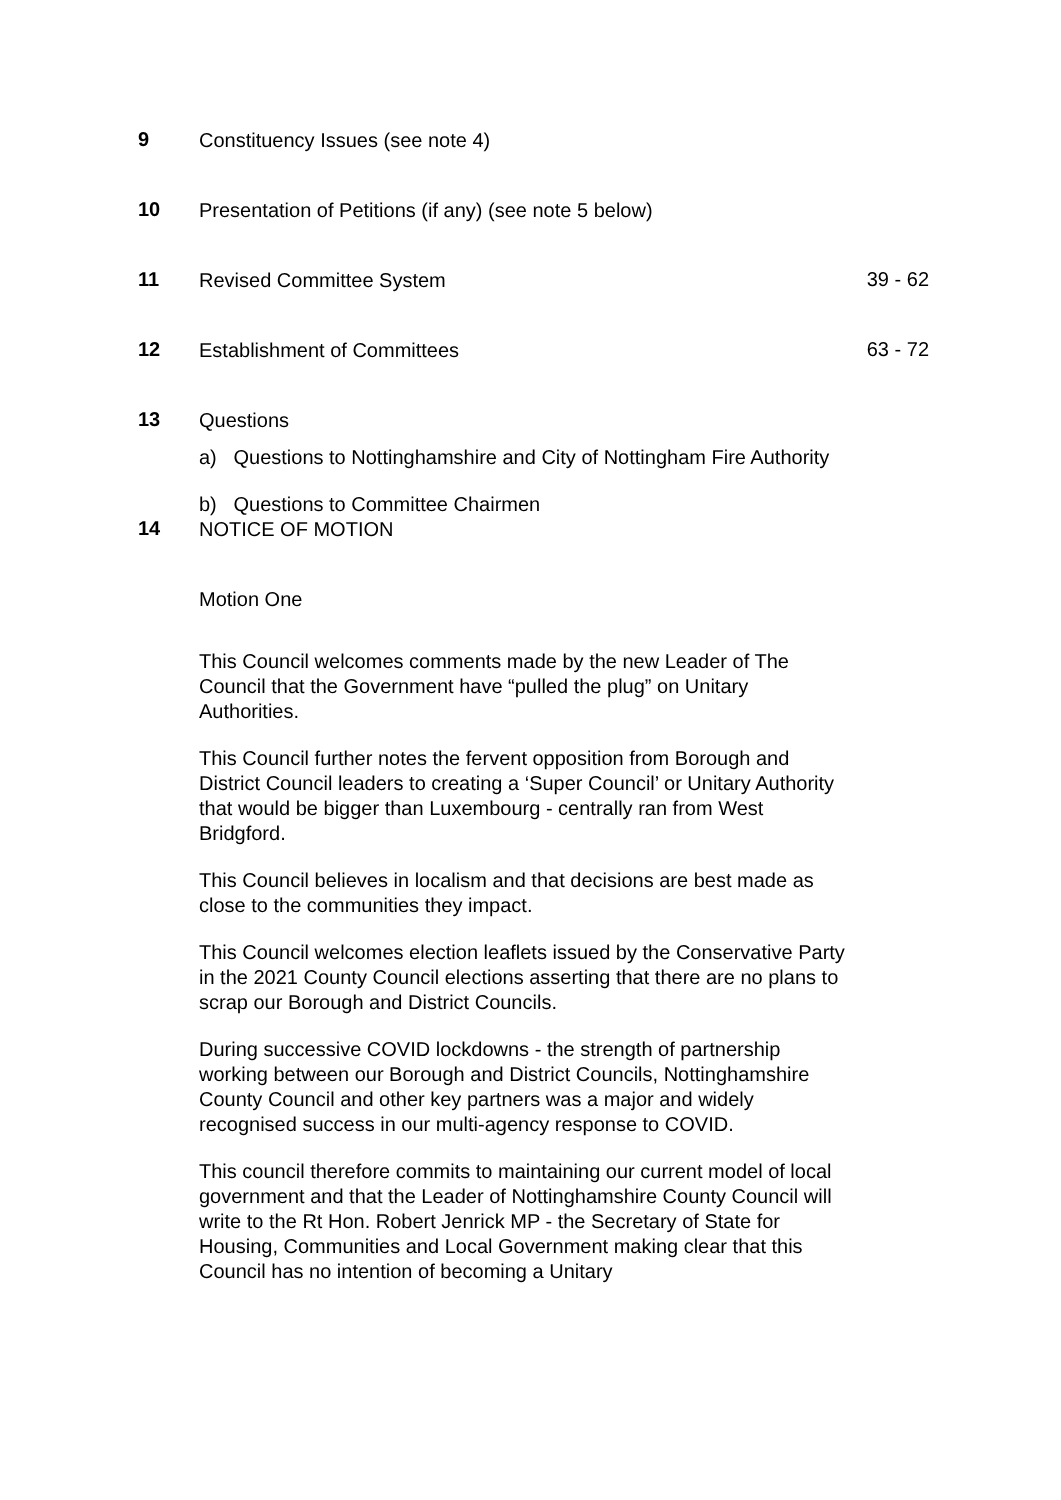9
Constituency Issues (see note 4)
10
Presentation of Petitions (if any) (see note 5 below)
11
Revised Committee System
39 - 62
12
Establishment of Committees
63 - 72
13
Questions
a) Questions to Nottinghamshire and City of Nottingham Fire Authority
b) Questions to Committee Chairmen
14
NOTICE OF MOTION
Motion One
This Council welcomes comments made by the new Leader of The Council that the Government have “pulled the plug” on Unitary Authorities.
This Council further notes the fervent opposition from Borough and District Council leaders to creating a ‘Super Council’ or Unitary Authority that would be bigger than Luxembourg - centrally ran from West Bridgford.
This Council believes in localism and that decisions are best made as close to the communities they impact.
This Council welcomes election leaflets issued by the Conservative Party in the 2021 County Council elections asserting that there are no plans to scrap our Borough and District Councils.
During successive COVID lockdowns - the strength of partnership working between our Borough and District Councils, Nottinghamshire County Council and other key partners was a major and widely recognised success in our multi-agency response to COVID.
This council therefore commits to maintaining our current model of local government and that the Leader of Nottinghamshire County Council will write to the Rt Hon. Robert Jenrick MP - the Secretary of State for Housing, Communities and Local Government making clear that this Council has no intention of becoming a Unitary